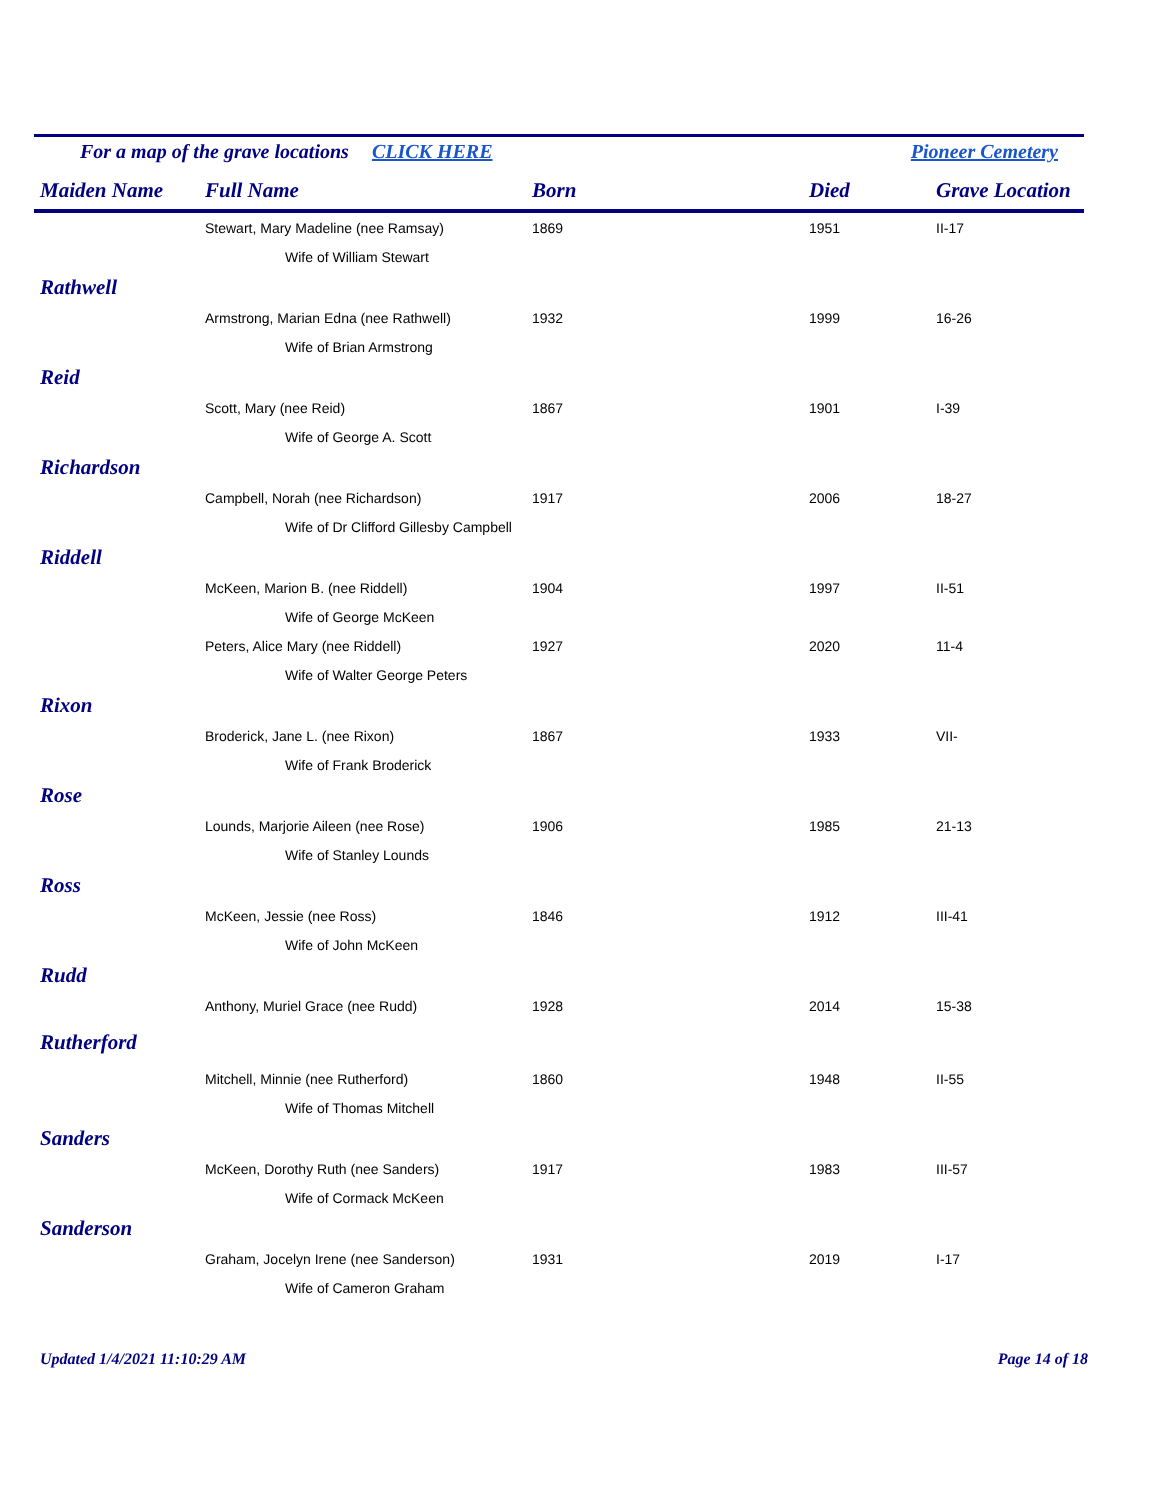For a map of the grave locations CLICK HERE Pioneer Cemetery
| Maiden Name | Full Name | Born | Died | Grave Location |
| --- | --- | --- | --- | --- |
| | Stewart, Mary Madeline (nee Ramsay) | 1869 | 1951 | II-17 |
| | Wife of William Stewart | | | |
| Rathwell | | | | |
| | Armstrong, Marian Edna (nee Rathwell) | 1932 | 1999 | 16-26 |
| | Wife of Brian Armstrong | | | |
| Reid | | | | |
| | Scott, Mary (nee Reid) | 1867 | 1901 | I-39 |
| | Wife of George A. Scott | | | |
| Richardson | | | | |
| | Campbell, Norah (nee Richardson) | 1917 | 2006 | 18-27 |
| | Wife of Dr Clifford Gillesby Campbell | | | |
| Riddell | | | | |
| | McKeen, Marion B. (nee Riddell) | 1904 | 1997 | II-51 |
| | Wife of George McKeen | | | |
| | Peters, Alice Mary (nee Riddell) | 1927 | 2020 | 11-4 |
| | Wife of Walter George Peters | | | |
| Rixon | | | | |
| | Broderick, Jane L. (nee Rixon) | 1867 | 1933 | VII- |
| | Wife of Frank Broderick | | | |
| Rose | | | | |
| | Lounds, Marjorie Aileen (nee Rose) | 1906 | 1985 | 21-13 |
| | Wife of Stanley Lounds | | | |
| Ross | | | | |
| | McKeen, Jessie (nee Ross) | 1846 | 1912 | III-41 |
| | Wife of John McKeen | | | |
| Rudd | | | | |
| | Anthony, Muriel Grace (nee Rudd) | 1928 | 2014 | 15-38 |
| Rutherford | | | | |
| | Mitchell, Minnie (nee Rutherford) | 1860 | 1948 | II-55 |
| | Wife of Thomas Mitchell | | | |
| Sanders | | | | |
| | McKeen, Dorothy Ruth (nee Sanders) | 1917 | 1983 | III-57 |
| | Wife of Cormack McKeen | | | |
| Sanderson | | | | |
| | Graham, Jocelyn Irene (nee Sanderson) | 1931 | 2019 | I-17 |
| | Wife of Cameron Graham | | | |
Updated 1/4/2021 11:10:29 AM Page 14 of 18